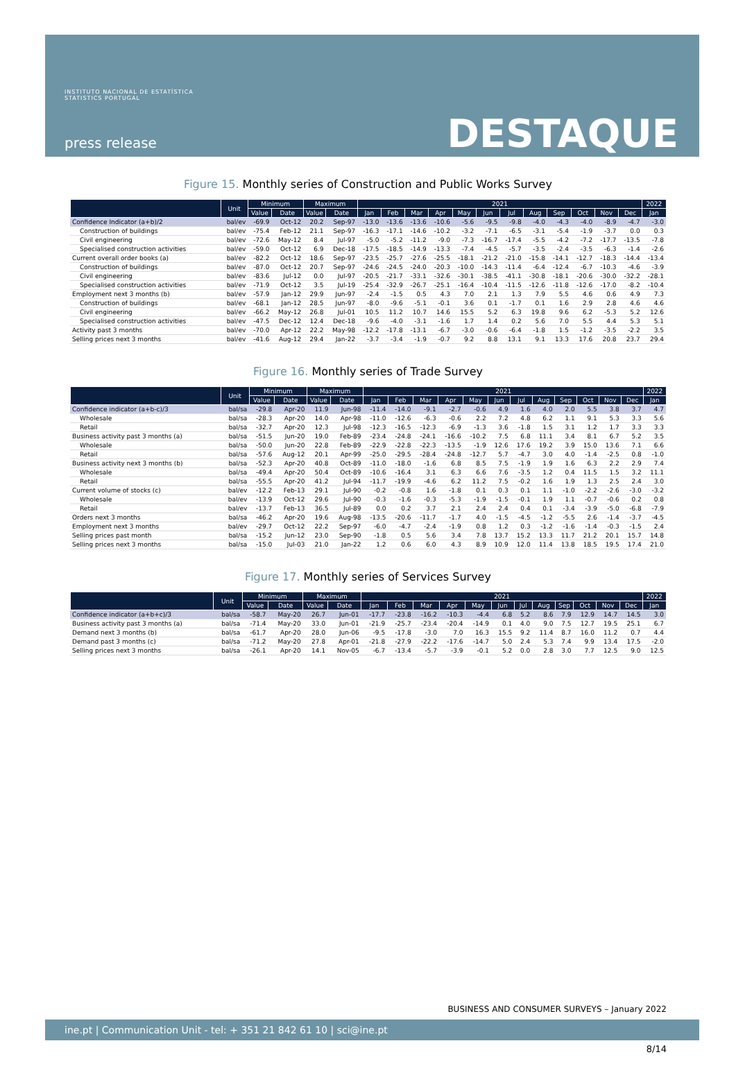INSTITUTO NACIONAL DE ESTATÍSTICA
STATISTICS PORTUGAL
press release DESTAQUE
Figure 15. Monthly series of Construction and Public Works Survey
| | Unit | Minimum | | Maximum | | 2021 | | | | | | | | | | | | 2022 |
| --- | --- | --- | --- | --- | --- | --- | --- | --- | --- | --- | --- | --- | --- | --- | --- | --- | --- | --- |
| | | Value | Date | Value | Date | Jan | Feb | Mar | Apr | May | Jun | Jul | Aug | Sep | Oct | Nov | Dec | Jan |
| Confidence Indicator (a+b)/2 | bal/ev | -69.9 | Oct-12 | 20.2 | Sep-97 | -13.0 | -13.6 | -13.6 | -10.6 | -5.6 | -9.5 | -9.8 | -4.0 | -4.3 | -4.0 | -8.9 | -4.7 | -3.0 |
| Construction of buildings | bal/ev | -75.4 | Feb-12 | 21.1 | Sep-97 | -16.3 | -17.1 | -14.6 | -10.2 | -3.2 | -7.1 | -6.5 | -3.1 | -5.4 | -1.9 | -3.7 | 0.0 | 0.3 |
| Civil engineering | bal/ev | -72.6 | May-12 | 8.4 | Jul-97 | -5.0 | -5.2 | -11.2 | -9.0 | -7.3 | -16.7 | -17.4 | -5.5 | -4.2 | -7.2 | -17.7 | -13.5 | -7.8 |
| Specialised construction activities | bal/ev | -59.0 | Oct-12 | 6.9 | Dec-18 | -17.5 | -18.5 | -14.9 | -13.3 | -7.4 | -4.5 | -5.7 | -3.5 | -2.4 | -3.5 | -6.3 | -1.4 | -2.6 |
| Current overall order books (a) | bal/ev | -82.2 | Oct-12 | 18.6 | Sep-97 | -23.5 | -25.7 | -27.6 | -25.5 | -18.1 | -21.2 | -21.0 | -15.8 | -14.1 | -12.7 | -18.3 | -14.4 | -13.4 |
| Construction of buildings | bal/ev | -87.0 | Oct-12 | 20.7 | Sep-97 | -24.6 | -24.5 | -24.0 | -20.3 | -10.0 | -14.3 | -11.4 | -6.4 | -12.4 | -6.7 | -10.3 | -4.6 | -3.9 |
| Civil engineering | bal/ev | -83.6 | Jul-12 | 0.0 | Jul-97 | -20.5 | -21.7 | -33.1 | -32.6 | -30.1 | -38.5 | -41.1 | -30.8 | -18.1 | -20.6 | -30.0 | -32.2 | -28.1 |
| Specialised construction activities | bal/ev | -71.9 | Oct-12 | 3.5 | Jul-19 | -25.4 | -32.9 | -26.7 | -25.1 | -16.4 | -10.4 | -11.5 | -12.6 | -11.8 | -12.6 | -17.0 | -8.2 | -10.4 |
| Employment next 3 months (b) | bal/ev | -57.9 | Jan-12 | 29.9 | Jun-97 | -2.4 | -1.5 | 0.5 | 4.3 | 7.0 | 2.1 | 1.3 | 7.9 | 5.5 | 4.6 | 0.6 | 4.9 | 7.3 |
| Construction of buildings | bal/ev | -68.1 | Jan-12 | 28.5 | Jun-97 | -8.0 | -9.6 | -5.1 | -0.1 | 3.6 | 0.1 | -1.7 | 0.1 | 1.6 | 2.9 | 2.8 | 4.6 | 4.6 |
| Civil engineering | bal/ev | -66.2 | May-12 | 26.8 | Jul-01 | 10.5 | 11.2 | 10.7 | 14.6 | 15.5 | 5.2 | 6.3 | 19.8 | 9.6 | 6.2 | -5.3 | 5.2 | 12.6 |
| Specialised construction activities | bal/ev | -47.5 | Dec-12 | 12.4 | Dec-18 | -9.6 | -4.0 | -3.1 | -1.6 | 1.7 | 1.4 | 0.2 | 5.6 | 7.0 | 5.5 | 4.4 | 5.3 | 5.1 |
| Activity past 3 months | bal/ev | -70.0 | Apr-12 | 22.2 | May-98 | -12.2 | -17.8 | -13.1 | -6.7 | -3.0 | -0.6 | -6.4 | -1.8 | 1.5 | -1.2 | -3.5 | -2.2 | 3.5 |
| Selling prices next 3 months | bal/ev | -41.6 | Aug-12 | 29.4 | Jan-22 | -3.7 | -3.4 | -1.9 | -0.7 | 9.2 | 8.8 | 13.1 | 9.1 | 13.3 | 17.6 | 20.8 | 23.7 | 29.4 |
Figure 16. Monthly series of Trade Survey
| | Unit | Minimum | | Maximum | | 2021 | | | | | | | | | | | | 2022 |
| --- | --- | --- | --- | --- | --- | --- | --- | --- | --- | --- | --- | --- | --- | --- | --- | --- | --- | --- |
| | | Value | Date | Value | Date | Jan | Feb | Mar | Apr | May | Jun | Jul | Aug | Sep | Oct | Nov | Dec | Jan |
| Confidence indicator (a+b-c)/3 | bal/sa | -29.8 | Apr-20 | 11.9 | Jun-98 | -11.4 | -14.0 | -9.1 | -2.7 | -0.6 | 4.9 | 1.6 | 4.0 | 2.0 | 5.5 | 3.8 | 3.7 | 4.7 |
| Wholesale | bal/sa | -28.3 | Apr-20 | 14.0 | Apr-98 | -11.0 | -12.6 | -6.3 | -0.6 | 2.2 | 7.2 | 4.8 | 6.2 | 1.1 | 9.1 | 5.3 | 3.3 | 5.6 |
| Retail | bal/sa | -32.7 | Apr-20 | 12.3 | Jul-98 | -12.3 | -16.5 | -12.3 | -6.9 | -1.3 | 3.6 | -1.8 | 1.5 | 3.1 | 1.2 | 1.7 | 3.3 | 3.3 |
| Business activity past 3 months (a) | bal/sa | -51.5 | Jun-20 | 19.0 | Feb-89 | -23.4 | -24.8 | -24.1 | -16.6 | -10.2 | 7.5 | 6.8 | 11.1 | 3.4 | 8.1 | 6.7 | 5.2 | 3.5 |
| Wholesale | bal/sa | -50.0 | Jun-20 | 22.8 | Feb-89 | -22.9 | -22.8 | -22.3 | -13.5 | -1.9 | 12.6 | 17.6 | 19.2 | 3.9 | 15.0 | 13.6 | 7.1 | 6.6 |
| Retail | bal/sa | -57.6 | Aug-12 | 20.1 | Apr-99 | -25.0 | -29.5 | -28.4 | -24.8 | -12.7 | 5.7 | -4.7 | 3.0 | 4.0 | -1.4 | -2.5 | 0.8 | -1.0 |
| Business activity next 3 months (b) | bal/sa | -52.3 | Apr-20 | 40.8 | Oct-89 | -11.0 | -18.0 | -1.6 | 6.8 | 8.5 | 7.5 | -1.9 | 1.9 | 1.6 | 6.3 | 2.2 | 2.9 | 7.4 |
| Wholesale | bal/sa | -49.4 | Apr-20 | 50.4 | Oct-89 | -10.6 | -16.4 | 3.1 | 6.3 | 6.6 | 7.6 | -3.5 | 1.2 | 0.4 | 11.5 | 1.5 | 3.2 | 11.1 |
| Retail | bal/sa | -55.5 | Apr-20 | 41.2 | Jul-94 | -11.7 | -19.9 | -4.6 | 6.2 | 11.2 | 7.5 | -0.2 | 1.6 | 1.9 | 1.3 | 2.5 | 2.4 | 3.0 |
| Current volume of stocks (c) | bal/ev | -12.2 | Feb-13 | 29.1 | Jul-90 | -0.2 | -0.8 | 1.6 | -1.8 | 0.1 | 0.3 | 0.1 | 1.1 | -1.0 | -2.2 | -2.6 | -3.0 | -3.2 |
| Wholesale | bal/ev | -13.9 | Oct-12 | 29.6 | Jul-90 | -0.3 | -1.6 | -0.3 | -5.3 | -1.9 | -1.5 | -0.1 | 1.9 | 1.1 | -0.7 | -0.6 | 0.2 | 0.8 |
| Retail | bal/ev | -13.7 | Feb-13 | 36.5 | Jul-89 | 0.0 | 0.2 | 3.7 | 2.1 | 2.4 | 2.4 | 0.4 | 0.1 | -3.4 | -3.9 | -5.0 | -6.8 | -7.9 |
| Orders next 3 months | bal/sa | -46.2 | Apr-20 | 19.6 | Aug-98 | -13.5 | -20.6 | -11.7 | -1.7 | 4.0 | -1.5 | -4.5 | -1.2 | -5.5 | 2.6 | -1.4 | -3.7 | -4.5 |
| Employment next 3 months | bal/ev | -29.7 | Oct-12 | 22.2 | Sep-97 | -6.0 | -4.7 | -2.4 | -1.9 | 0.8 | 1.2 | 0.3 | -1.2 | -1.6 | -1.4 | -0.3 | -1.5 | 2.4 |
| Selling prices past month | bal/sa | -15.2 | Jun-12 | 23.0 | Sep-90 | -1.8 | 0.5 | 5.6 | 3.4 | 7.8 | 13.7 | 15.2 | 13.3 | 11.7 | 21.2 | 20.1 | 15.7 | 14.8 |
| Selling prices next 3 months | bal/sa | -15.0 | Jul-03 | 21.0 | Jan-22 | 1.2 | 0.6 | 6.0 | 4.3 | 8.9 | 10.9 | 12.0 | 11.4 | 13.8 | 18.5 | 19.5 | 17.4 | 21.0 |
Figure 17. Monthly series of Services Survey
| | Unit | Minimum | | Maximum | | 2021 | | | | | | | | | | | | 2022 |
| --- | --- | --- | --- | --- | --- | --- | --- | --- | --- | --- | --- | --- | --- | --- | --- | --- | --- | --- |
| | | Value | Date | Value | Date | Jan | Feb | Mar | Apr | May | Jun | Jul | Aug | Sep | Oct | Nov | Dec | Jan |
| Confidence indicator (a+b+c)/3 | bal/sa | -58.7 | May-20 | 26.7 | Jun-01 | -17.7 | -23.8 | -16.2 | -10.3 | -4.4 | 6.8 | 5.2 | 8.6 | 7.9 | 12.9 | 14.7 | 14.5 | 3.0 |
| Business activity past 3 months (a) | bal/sa | -71.4 | May-20 | 33.0 | Jun-01 | -21.9 | -25.7 | -23.4 | -20.4 | -14.9 | 0.1 | 4.0 | 9.0 | 7.5 | 12.7 | 19.5 | 25.1 | 6.7 |
| Demand next 3 months (b) | bal/sa | -61.7 | Apr-20 | 28.0 | Jun-06 | -9.5 | -17.8 | -3.0 | 7.0 | 16.3 | 15.5 | 9.2 | 11.4 | 8.7 | 16.0 | 11.2 | 0.7 | 4.4 |
| Demand past 3 months (c) | bal/sa | -71.2 | May-20 | 27.8 | Apr-01 | -21.8 | -27.9 | -22.2 | -17.6 | -14.7 | 5.0 | 2.4 | 5.3 | 7.4 | 9.9 | 13.4 | 17.5 | -2.0 |
| Selling prices next 3 months | bal/sa | -26.1 | Apr-20 | 14.1 | Nov-05 | -6.7 | -13.4 | -5.7 | -3.9 | -0.1 | 5.2 | 0.0 | 2.8 | 3.0 | 7.7 | 12.5 | 9.0 | 12.5 |
BUSINESS AND CONSUMER SURVEYS – January 2022
ine.pt | Communication Unit - tel: + 351 21 842 61 10 | sci@ine.pt
8/14